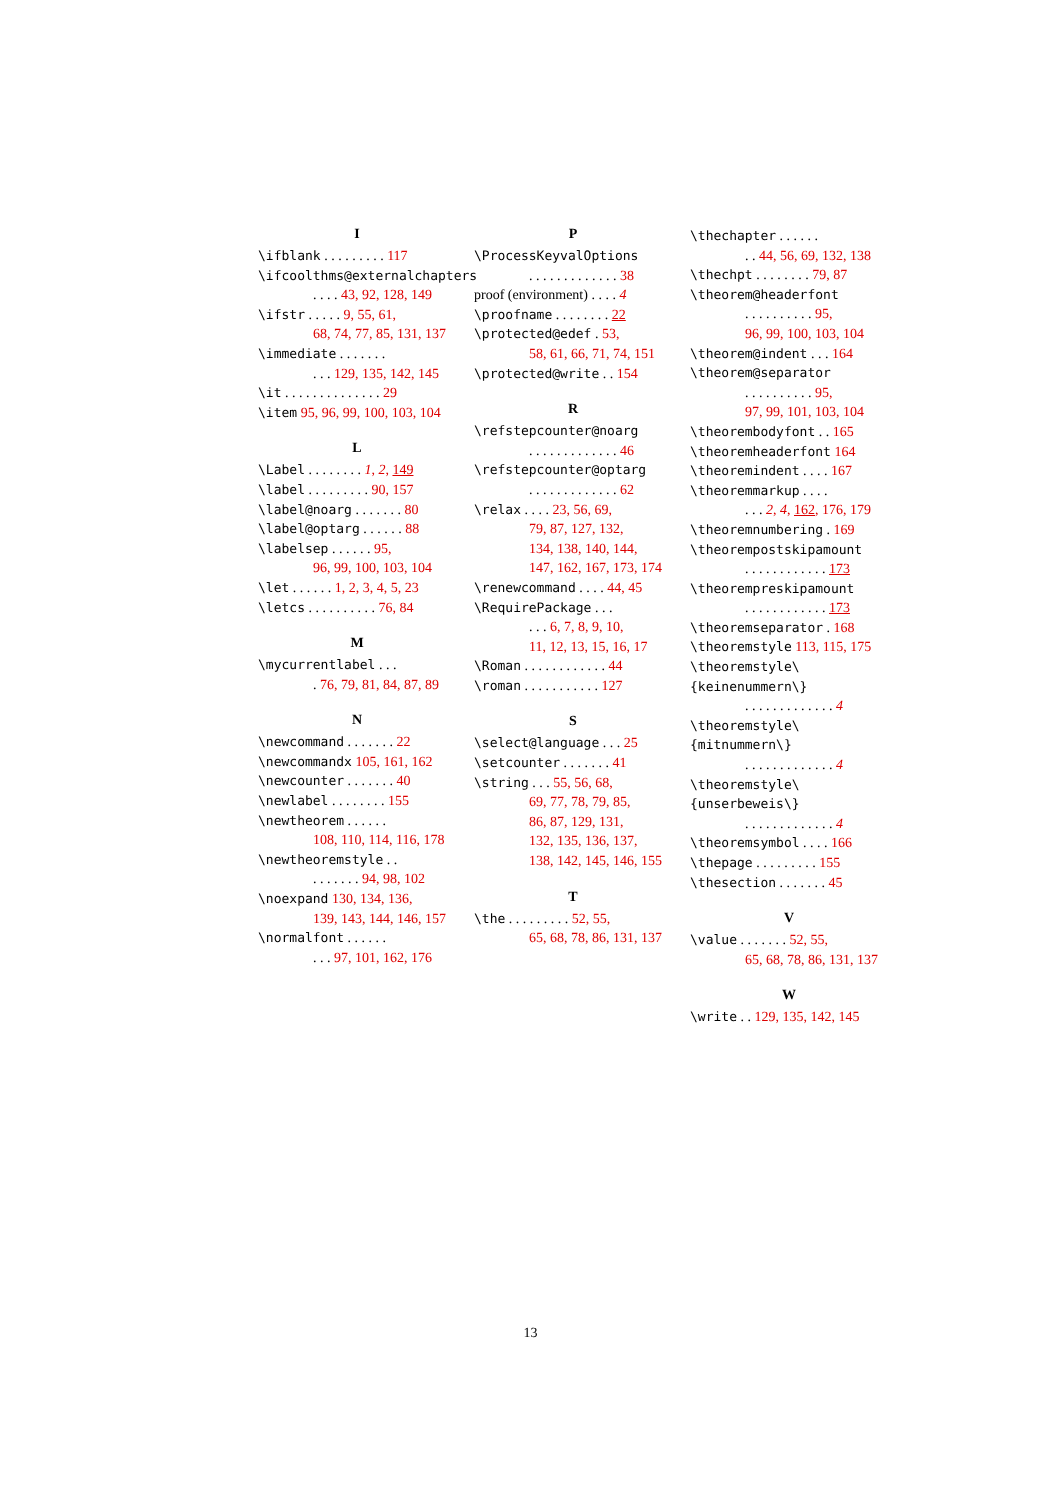I
\ifblank . . . . . . . . . 117
\ifcoolthms@externalchapters
. . . . 43, 92, 128, 149
\ifstr . . . . . 9, 55, 61,
68, 74, 77, 85, 131, 137
\immediate . . . . . . .
. . . 129, 135, 142, 145
\it . . . . . . . . . . . . . . 29
\item 95, 96, 99, 100, 103, 104
L
\Label . . . . . . . . 1, 2, 149
\label . . . . . . . . . 90, 157
\label@noarg . . . . . . . 80
\label@optarg . . . . . . 88
\labelsep . . . . . . 95,
96, 99, 100, 103, 104
\let . . . . . . 1, 2, 3, 4, 5, 23
\letcs . . . . . . . . . . 76, 84
M
\mycurrentlabel . . .
. 76, 79, 81, 84, 87, 89
N
\newcommand . . . . . . . 22
\newcommandx 105, 161, 162
\newcounter . . . . . . . 40
\newlabel . . . . . . . . 155
\newtheorem . . . . . .
108, 110, 114, 116, 178
\newtheoremstyle . .
. . . . . . . 94, 98, 102
\noexpand 130, 134, 136,
139, 143, 144, 146, 157
\normalfont . . . . . .
. . . 97, 101, 162, 176
P
\ProcessKeyvalOptions
. . . . . . . . . . . . . 38
proof (environment) . . . . 4
\proofname . . . . . . . . 22
\protected@edef . 53,
58, 61, 66, 71, 74, 151
\protected@write . . 154
R
\refstepcounter@noarg
. . . . . . . . . . . . . 46
\refstepcounter@optarg
. . . . . . . . . . . . . 62
\relax . . . . 23, 56, 69,
79, 87, 127, 132,
134, 138, 140, 144,
147, 162, 167, 173, 174
\renewcommand . . . . 44, 45
\RequirePackage . . .
. . . 6, 7, 8, 9, 10,
11, 12, 13, 15, 16, 17
\Roman . . . . . . . . . . . . 44
\roman . . . . . . . . . . . 127
S
\select@language . . . 25
\setcounter . . . . . . . 41
\string . . . 55, 56, 68,
69, 77, 78, 79, 85,
86, 87, 129, 131,
132, 135, 136, 137,
138, 142, 145, 146, 155
T
\the . . . . . . . . . 52, 55,
65, 68, 78, 86, 131, 137
\thechapter . . . . . .
. . 44, 56, 69, 132, 138
\thechpt . . . . . . . . 79, 87
\theorem@headerfont
. . . . . . . . . . 95,
96, 99, 100, 103, 104
\theorem@indent . . . 164
\theorem@separator
. . . . . . . . . . 95,
97, 99, 101, 103, 104
\theorembodyfont . . 165
\theoremheaderfont 164
\theoremindent . . . . 167
\theoremmarkup . . . .
. . . 2, 4, 162, 176, 179
\theoremnumbering . 169
\theorempostskipamount
. . . . . . . . . . . . 173
\theorempreskipamount
. . . . . . . . . . . . 173
\theoremseparator . 168
\theoremstyle 113, 115, 175
\theoremstyle\{keinenummern\}
. . . . . . . . . . . . . 4
\theoremstyle\{mitnummern\}
. . . . . . . . . . . . . 4
\theoremstyle\{unserbeweis\}
. . . . . . . . . . . . . 4
\theoremsymbol . . . . 166
\thepage . . . . . . . . . 155
\thesection . . . . . . . 45
V
\value . . . . . . . 52, 55,
65, 68, 78, 86, 131, 137
W
\write . . 129, 135, 142, 145
13